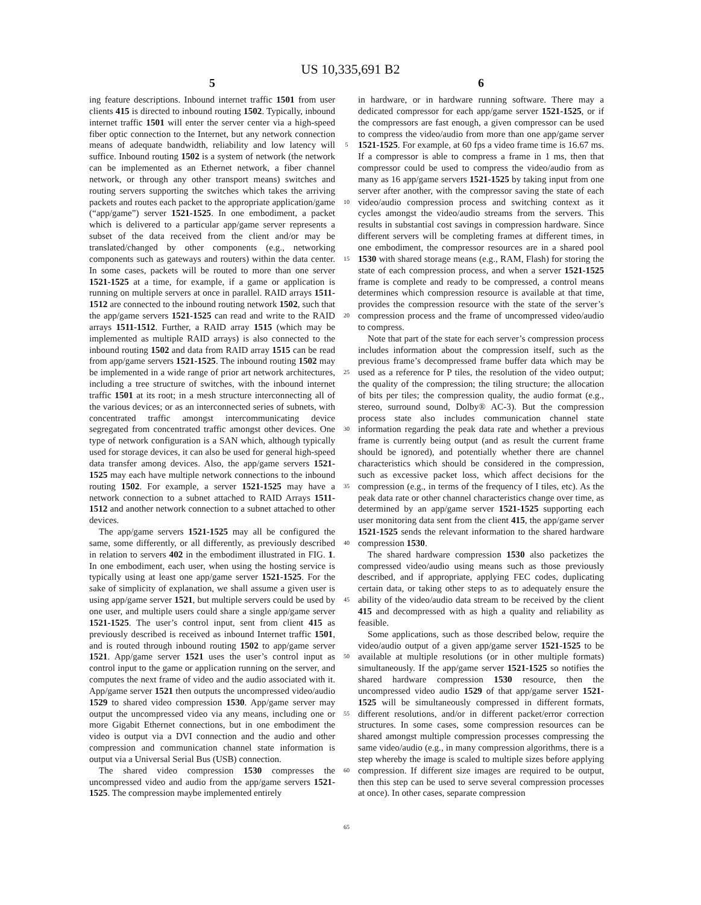US 10,335,691 B2
5
ing feature descriptions. Inbound internet traffic 1501 from user clients 415 is directed to inbound routing 1502. Typically, inbound internet traffic 1501 will enter the server center via a high-speed fiber optic connection to the Internet, but any network connection means of adequate bandwidth, reliability and low latency will suffice. Inbound routing 1502 is a system of network (the network can be implemented as an Ethernet network, a fiber channel network, or through any other transport means) switches and routing servers supporting the switches which takes the arriving packets and routes each packet to the appropriate application/game (“app/game”) server 1521-1525. In one embodiment, a packet which is delivered to a particular app/game server represents a subset of the data received from the client and/or may be translated/changed by other components (e.g., networking components such as gateways and routers) within the data center. In some cases, packets will be routed to more than one server 1521-1525 at a time, for example, if a game or application is running on multiple servers at once in parallel. RAID arrays 1511-1512 are connected to the inbound routing network 1502, such that the app/game servers 1521-1525 can read and write to the RAID arrays 1511-1512. Further, a RAID array 1515 (which may be implemented as multiple RAID arrays) is also connected to the inbound routing 1502 and data from RAID array 1515 can be read from app/game servers 1521-1525. The inbound routing 1502 may be implemented in a wide range of prior art network architectures, including a tree structure of switches, with the inbound internet traffic 1501 at its root; in a mesh structure interconnecting all of the various devices; or as an interconnected series of subnets, with concentrated traffic amongst intercommunicating device segregated from concentrated traffic amongst other devices. One type of network configuration is a SAN which, although typically used for storage devices, it can also be used for general high-speed data transfer among devices. Also, the app/game servers 1521-1525 may each have multiple network connections to the inbound routing 1502. For example, a server 1521-1525 may have a network connection to a subnet attached to RAID Arrays 1511-1512 and another network connection to a subnet attached to other devices.
The app/game servers 1521-1525 may all be configured the same, some differently, or all differently, as previously described in relation to servers 402 in the embodiment illustrated in FIG. 1. In one embodiment, each user, when using the hosting service is typically using at least one app/game server 1521-1525. For the sake of simplicity of explanation, we shall assume a given user is using app/game server 1521, but multiple servers could be used by one user, and multiple users could share a single app/game server 1521-1525. The user’s control input, sent from client 415 as previously described is received as inbound Internet traffic 1501, and is routed through inbound routing 1502 to app/game server 1521. App/game server 1521 uses the user’s control input as control input to the game or application running on the server, and computes the next frame of video and the audio associated with it. App/game server 1521 then outputs the uncompressed video/audio 1529 to shared video compression 1530. App/game server may output the uncompressed video via any means, including one or more Gigabit Ethernet connections, but in one embodiment the video is output via a DVI connection and the audio and other compression and communication channel state information is output via a Universal Serial Bus (USB) connection.
The shared video compression 1530 compresses the uncompressed video and audio from the app/game servers 1521-1525. The compression maybe implemented entirely
5
10
15
20
25
30
35
40
45
50
55
60
65
6
in hardware, or in hardware running software. There may a dedicated compressor for each app/game server 1521-1525, or if the compressors are fast enough, a given compressor can be used to compress the video/audio from more than one app/game server 1521-1525. For example, at 60 fps a video frame time is 16.67 ms. If a compressor is able to compress a frame in 1 ms, then that compressor could be used to compress the video/audio from as many as 16 app/game servers 1521-1525 by taking input from one server after another, with the compressor saving the state of each video/audio compression process and switching context as it cycles amongst the video/audio streams from the servers. This results in substantial cost savings in compression hardware. Since different servers will be completing frames at different times, in one embodiment, the compressor resources are in a shared pool 1530 with shared storage means (e.g., RAM, Flash) for storing the state of each compression process, and when a server 1521-1525 frame is complete and ready to be compressed, a control means determines which compression resource is available at that time, provides the compression resource with the state of the server’s compression process and the frame of uncompressed video/audio to compress.
Note that part of the state for each server’s compression process includes information about the compression itself, such as the previous frame’s decompressed frame buffer data which may be used as a reference for P tiles, the resolution of the video output; the quality of the compression; the tiling structure; the allocation of bits per tiles; the compression quality, the audio format (e.g., stereo, surround sound, Dolby® AC-3). But the compression process state also includes communication channel state information regarding the peak data rate and whether a previous frame is currently being output (and as result the current frame should be ignored), and potentially whether there are channel characteristics which should be considered in the compression, such as excessive packet loss, which affect decisions for the compression (e.g., in terms of the frequency of I tiles, etc). As the peak data rate or other channel characteristics change over time, as determined by an app/game server 1521-1525 supporting each user monitoring data sent from the client 415, the app/game server 1521-1525 sends the relevant information to the shared hardware compression 1530.
The shared hardware compression 1530 also packetizes the compressed video/audio using means such as those previously described, and if appropriate, applying FEC codes, duplicating certain data, or taking other steps to as to adequately ensure the ability of the video/audio data stream to be received by the client 415 and decompressed with as high a quality and reliability as feasible.
Some applications, such as those described below, require the video/audio output of a given app/game server 1521-1525 to be available at multiple resolutions (or in other multiple formats) simultaneously. If the app/game server 1521-1525 so notifies the shared hardware compression 1530 resource, then the uncompressed video audio 1529 of that app/game server 1521-1525 will be simultaneously compressed in different formats, different resolutions, and/or in different packet/error correction structures. In some cases, some compression resources can be shared amongst multiple compression processes compressing the same video/audio (e.g., in many compression algorithms, there is a step whereby the image is scaled to multiple sizes before applying compression. If different size images are required to be output, then this step can be used to serve several compression processes at once). In other cases, separate compression